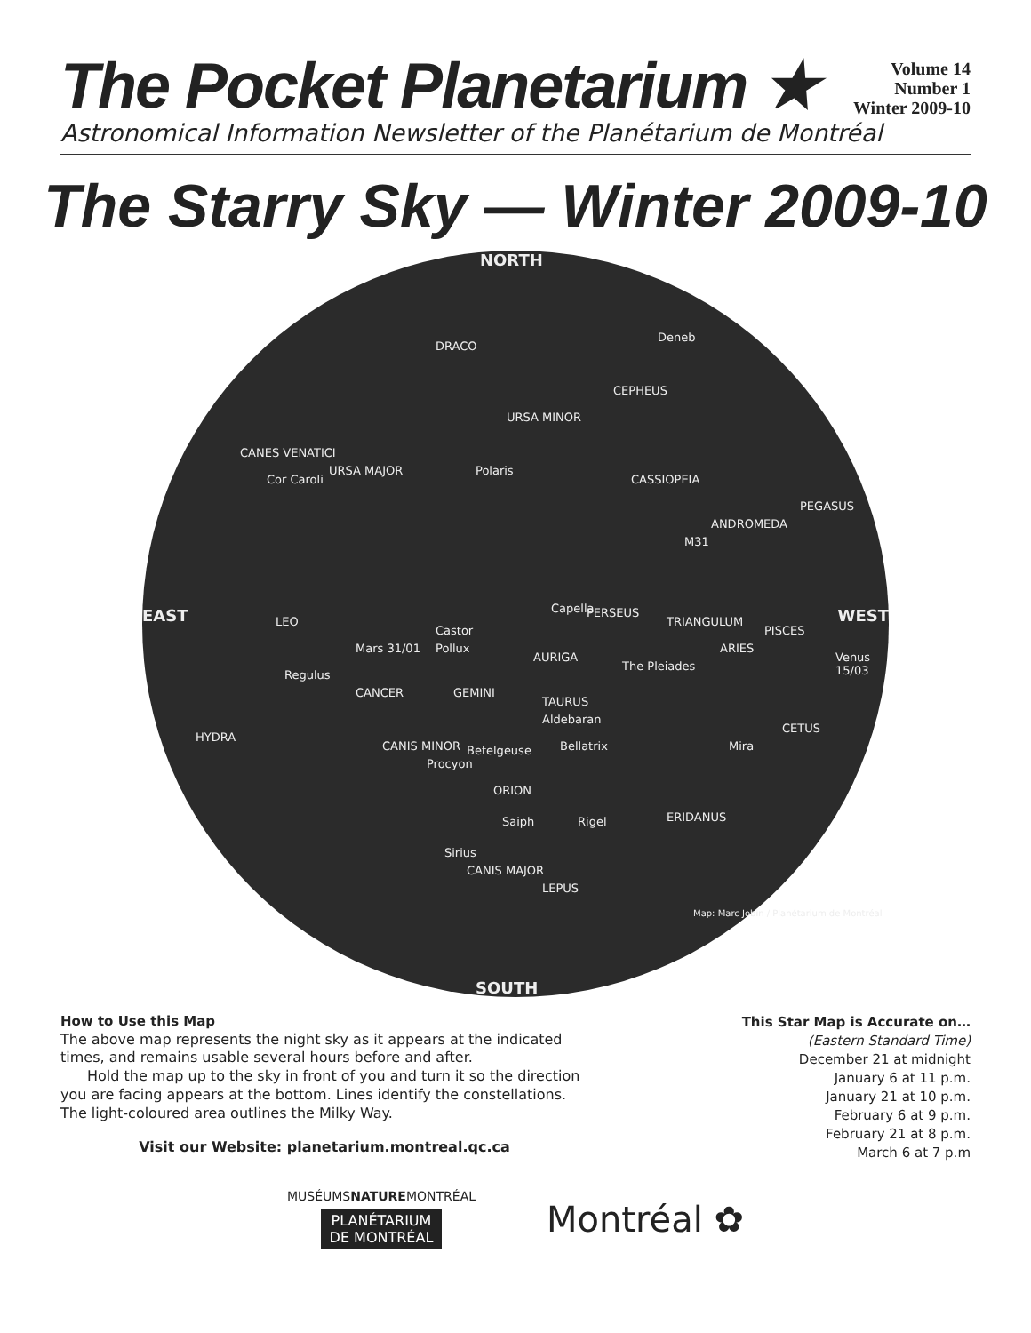The Pocket Planetarium ★
Volume 14
Number 1
Winter 2009-10
Astronomical Information Newsletter of the Planétarium de Montréal
The Starry Sky — Winter 2009-10
NORTH
EAST WEST
SOUTH
DRACO
Deneb
CEPHEUS
URSA MINOR
Polaris
CANES VENATICI
Cor Caroli
URSA MAJOR
CASSIOPEIA
M31
ANDROMEDA
PEGASUS
Capella PERSEUS
TRIANGULUM
PISCES
ARIES
LEO
Mars 31/01
Castor
Pollux
AURIGA
The Pleiades
Venus 15/03
Regulus
CANCER GEMINI
TAURUS
Aldebaran
CETUS
HYDRA
CANIS MINOR
Procyon
Betelgeuse Bellatrix Mira
ORION
Saiph Rigel ERIDANUS
Sirius
CANIS MAJOR
LEPUS
Map: Marc Jobin / Planétarium de Montréal
How to Use this Map
The above map represents the night sky as it appears at the indicated times, and remains usable several hours before and after.
Hold the map up to the sky in front of you and turn it so the direction you are facing appears at the bottom. Lines identify the constellations. The light-coloured area outlines the Milky Way.
Visit our Website: planetarium.montreal.qc.ca
This Star Map is Accurate on…
(Eastern Standard Time)
December 21 at midnight
January 6 at 11 p.m.
January 21 at 10 p.m.
February 6 at 9 p.m.
February 21 at 8 p.m.
March 6 at 7 p.m
MUSÉUMSNATUREMONTRÉAL
PLANÉTARIUM
DE MONTRÉAL
Montréal ✿